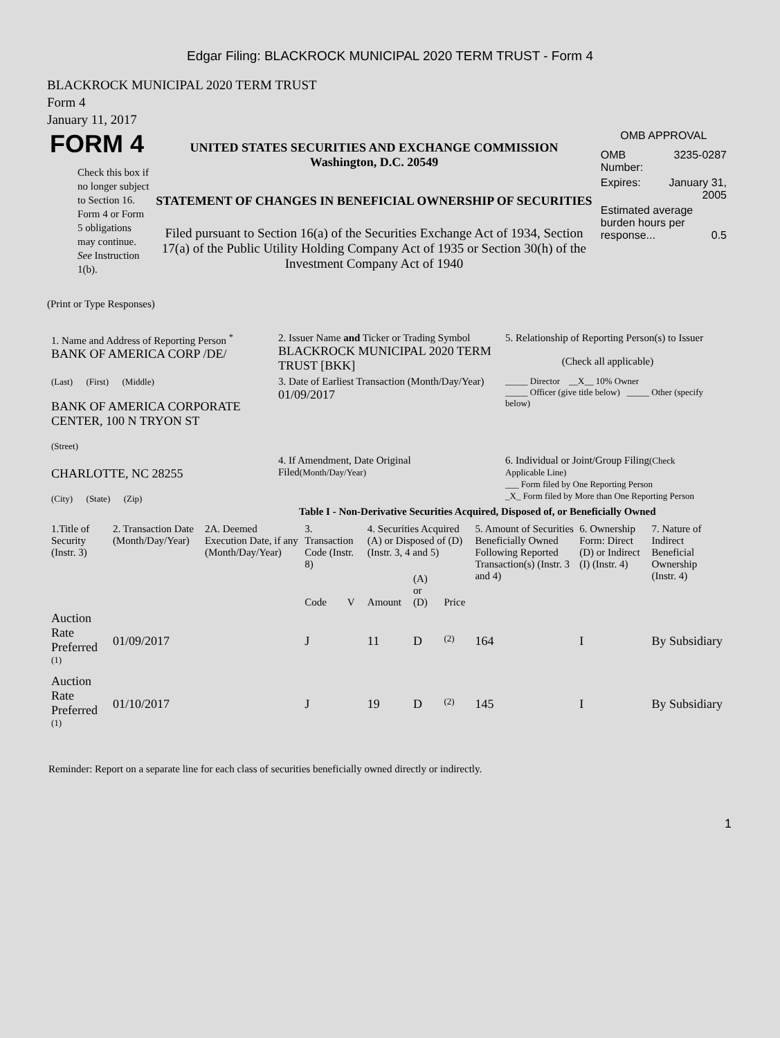Edgar Filing: BLACKROCK MUNICIPAL 2020 TERM TRUST - Form 4
BLACKROCK MUNICIPAL 2020 TERM TRUST
Form 4
January 11, 2017
| FORM 4 Check this box if no longer subject to Section 16. Form 4 or Form 5 obligations may continue. See Instruction 1(b). | UNITED STATES SECURITIES AND EXCHANGE COMMISSION Washington, D.C. 20549 STATEMENT OF CHANGES IN BENEFICIAL OWNERSHIP OF SECURITIES Filed pursuant to Section 16(a) of the Securities Exchange Act of 1934, Section 17(a) of the Public Utility Holding Company Act of 1935 or Section 30(h) of the Investment Company Act of 1940 | OMB APPROVAL / OMB Number: / 3235-0287 / / Expires: / January 31, 2005 / / Estimated average burden hours per response... 0.5 / / |
(Print or Type Responses)
| 1. Name and Address of Reporting Person <sup>*</sup> BANK OF AMERICA CORP /DE/ | 2. Issuer Name and Ticker or Trading Symbol BLACKROCK MUNICIPAL 2020 TERM TRUST [BKK] | 5. Relationship of Reporting Person(s) to Issuer (Check all applicable) |
| (Last) (First) (Middle) BANK OF AMERICA CORPORATE CENTER, 100 N TRYON ST (Street) | 3. Date of Earliest Transaction (Month/Day/Year) 01/09/2017 | _____ Director __X__ 10% Owner _____ Officer (give title below) _____ Other (specify below) |
| CHARLOTTE, NC 28255 (City) (State) (Zip) | 4. If Amendment, Date Original Filed (Month/Day/Year) | 6. Individual or Joint/Group Filing (Check Applicable Line) ___ Form filed by One Reporting Person _X_ Form filed by More than One Reporting Person |
Table I - Non-Derivative Securities Acquired, Disposed of, or Beneficially Owned
| 1.Title of Security (Instr. 3) | 2. Transaction Date (Month/Day/Year) | 2A. Deemed Execution Date, if any (Month/Day/Year) | 3. Transaction Code (Instr. 8) | | 4. Securities Acquired (A) or Disposed of (D) (Instr. 3, 4 and 5) | | | 5. Amount of Securities Beneficially Owned Following Reported Transaction(s) (Instr. 3 and 4) | 6. Ownership Form: Direct (D) or Indirect (I) (Instr. 4) | 7. Nature of Indirect Beneficial Ownership (Instr. 4) |
| --- | --- | --- | --- | --- | --- | --- | --- | --- | --- | --- |
| | | | Code | V | Amount | (A) or (D) | Price | | | |
| Auction Rate Preferred <sup>(1)</sup> | 01/09/2017 | | J | | 11 | D | <sup>(2)</sup> | 164 | I | By Subsidiary |
| Auction Rate Preferred <sup>(1)</sup> | 01/10/2017 | | J | | 19 | D | <sup>(2)</sup> | 145 | I | By Subsidiary |
Reminder: Report on a separate line for each class of securities beneficially owned directly or indirectly.
1